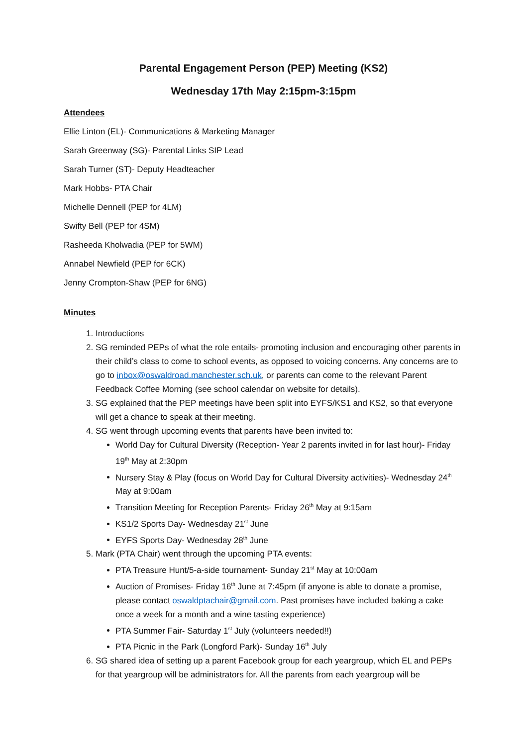Parental Engagement Person (PEP) Meeting (KS2)
Wednesday 17th May 2:15pm-3:15pm
Attendees
Ellie Linton (EL)- Communications & Marketing Manager
Sarah Greenway (SG)- Parental Links SIP Lead
Sarah Turner (ST)- Deputy Headteacher
Mark Hobbs- PTA Chair
Michelle Dennell (PEP for 4LM)
Swifty Bell (PEP for 4SM)
Rasheeda Kholwadia (PEP for 5WM)
Annabel Newfield (PEP for 6CK)
Jenny Crompton-Shaw (PEP for 6NG)
Minutes
1. Introductions
2. SG reminded PEPs of what the role entails- promoting inclusion and encouraging other parents in their child’s class to come to school events, as opposed to voicing concerns. Any concerns are to go to inbox@oswaldroad.manchester.sch.uk, or parents can come to the relevant Parent Feedback Coffee Morning (see school calendar on website for details).
3. SG explained that the PEP meetings have been split into EYFS/KS1 and KS2, so that everyone will get a chance to speak at their meeting.
4. SG went through upcoming events that parents have been invited to:
World Day for Cultural Diversity (Reception- Year 2 parents invited in for last hour)- Friday 19<sup>th</sup> May at 2:30pm
Nursery Stay & Play (focus on World Day for Cultural Diversity activities)- Wednesday 24<sup>th</sup> May at 9:00am
Transition Meeting for Reception Parents- Friday 26<sup>th</sup> May at 9:15am
KS1/2 Sports Day- Wednesday 21<sup>st</sup> June
EYFS Sports Day- Wednesday 28<sup>th</sup> June
5. Mark (PTA Chair) went through the upcoming PTA events:
PTA Treasure Hunt/5-a-side tournament- Sunday 21<sup>st</sup> May at 10:00am
Auction of Promises- Friday 16<sup>th</sup> June at 7:45pm (if anyone is able to donate a promise, please contact oswaldptachair@gmail.com. Past promises have included baking a cake once a week for a month and a wine tasting experience)
PTA Summer Fair- Saturday 1<sup>st</sup> July (volunteers needed!!)
PTA Picnic in the Park (Longford Park)- Sunday 16<sup>th</sup> July
6. SG shared idea of setting up a parent Facebook group for each yeargroup, which EL and PEPs for that yeargroup will be administrators for. All the parents from each yeargroup will be